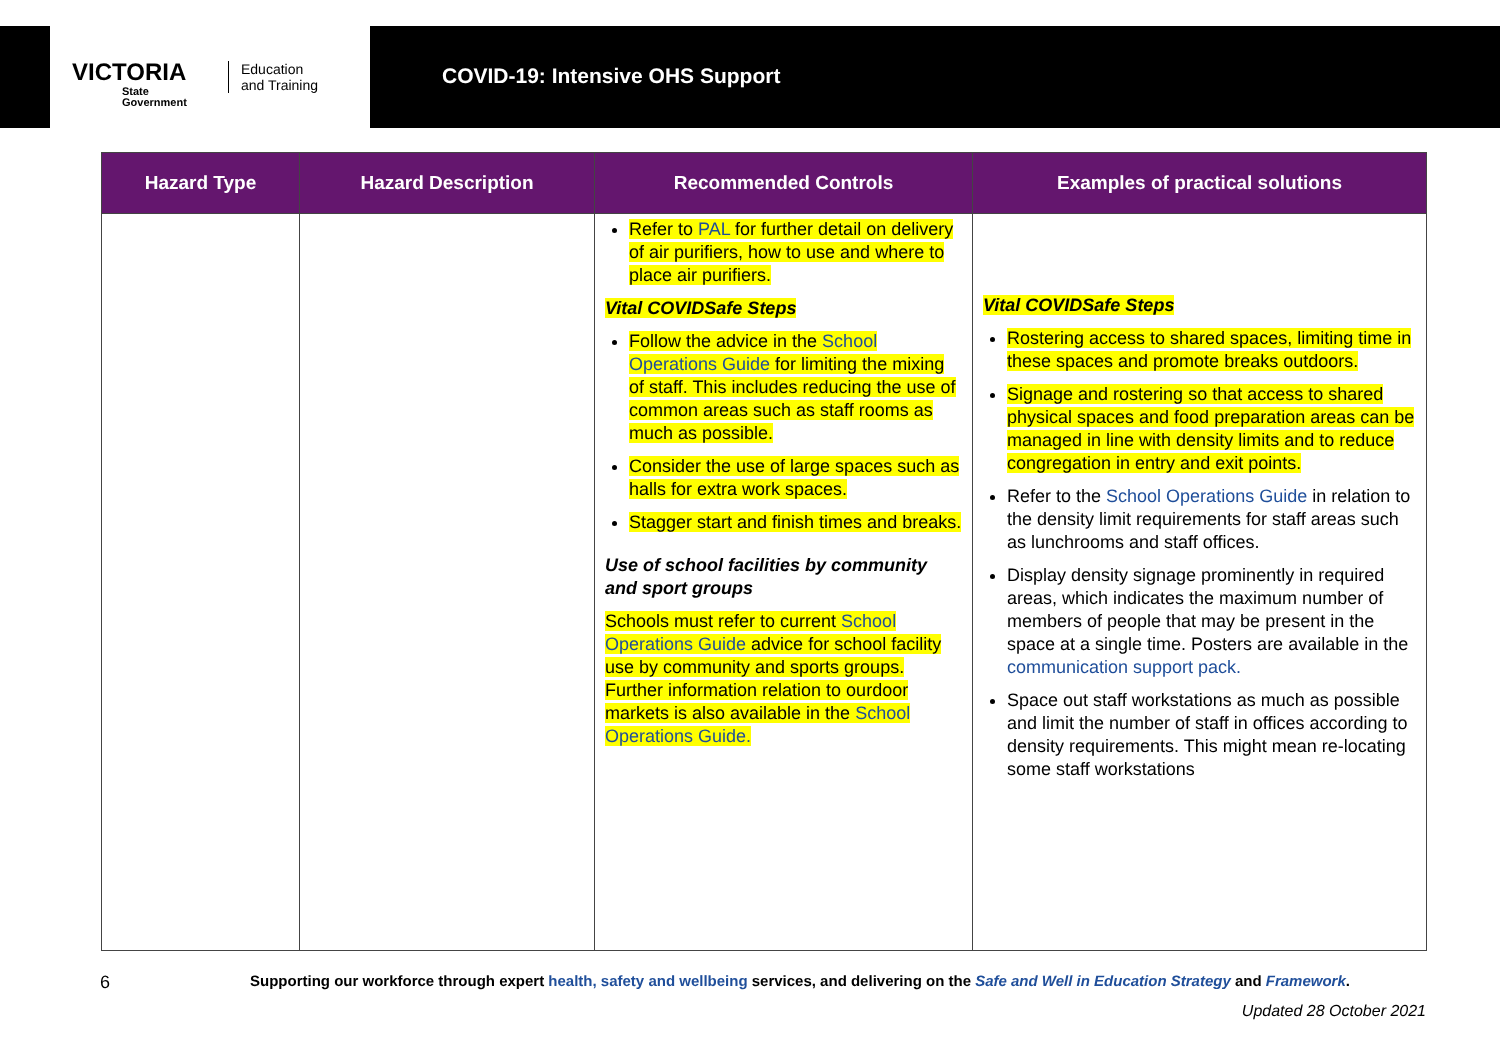VICTORIA
State
Government
Education
and Training
COVID-19: Intensive OHS Support
| Hazard Type | Hazard Description | Recommended Controls | Examples of practical solutions |
| --- | --- | --- | --- |
| | | Refer to PAL for further detail on delivery of air purifiers, how to use and where to place air purifiers. Vital COVIDSafe Steps Follow the advice in the School Operations Guide for limiting the mixing of staff. This includes reducing the use of common areas such as staff rooms as much as possible. Consider the use of large spaces such as halls for extra work spaces. Stagger start and finish times and breaks. Use of school facilities by community and sport groups Schools must refer to current School Operations Guide advice for school facility use by community and sports groups. Further information relation to ourdoor markets is also available in the School Operations Guide. | Vital COVIDSafe Steps Rostering access to shared spaces, limiting time in these spaces and promote breaks outdoors. Signage and rostering so that access to shared physical spaces and food preparation areas can be managed in line with density limits and to reduce congregation in entry and exit points. Refer to the School Operations Guide in relation to the density limit requirements for staff areas such as lunchrooms and staff offices. Display density signage prominently in required areas, which indicates the maximum number of members of people that may be present in the space at a single time. Posters are available in the communication support pack. Space out staff workstations as much as possible and limit the number of staff in offices according to density requirements. This might mean re-locating some staff workstations |
6
Supporting our workforce through expert health, safety and wellbeing services, and delivering on the Safe and Well in Education Strategy and Framework.
Updated 28 October 2021